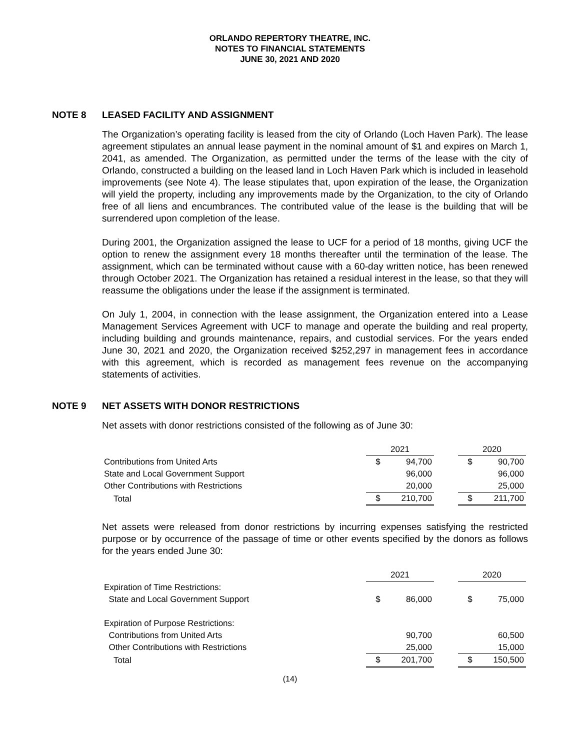ORLANDO REPERTORY THEATRE, INC.
NOTES TO FINANCIAL STATEMENTS
JUNE 30, 2021 AND 2020
NOTE 8 LEASED FACILITY AND ASSIGNMENT
The Organization’s operating facility is leased from the city of Orlando (Loch Haven Park). The lease agreement stipulates an annual lease payment in the nominal amount of $1 and expires on March 1, 2041, as amended. The Organization, as permitted under the terms of the lease with the city of Orlando, constructed a building on the leased land in Loch Haven Park which is included in leasehold improvements (see Note 4). The lease stipulates that, upon expiration of the lease, the Organization will yield the property, including any improvements made by the Organization, to the city of Orlando free of all liens and encumbrances. The contributed value of the lease is the building that will be surrendered upon completion of the lease.
During 2001, the Organization assigned the lease to UCF for a period of 18 months, giving UCF the option to renew the assignment every 18 months thereafter until the termination of the lease. The assignment, which can be terminated without cause with a 60-day written notice, has been renewed through October 2021. The Organization has retained a residual interest in the lease, so that they will reassume the obligations under the lease if the assignment is terminated.
On July 1, 2004, in connection with the lease assignment, the Organization entered into a Lease Management Services Agreement with UCF to manage and operate the building and real property, including building and grounds maintenance, repairs, and custodial services. For the years ended June 30, 2021 and 2020, the Organization received $252,297 in management fees in accordance with this agreement, which is recorded as management fees revenue on the accompanying statements of activities.
NOTE 9 NET ASSETS WITH DONOR RESTRICTIONS
Net assets with donor restrictions consisted of the following as of June 30:
| | 2021 | | | 2020 | |
| Contributions from United Arts | $ | 94,700 | | $ | 90,700 |
| State and Local Government Support | | 96,000 | | | 96,000 |
| Other Contributions with Restrictions | | 20,000 | | | 25,000 |
| Total | $ | 210,700 | | $ | 211,700 |
Net assets were released from donor restrictions by incurring expenses satisfying the restricted purpose or by occurrence of the passage of time or other events specified by the donors as follows for the years ended June 30:
| | 2021 | | | 2020 | |
| Expiration of Time Restrictions: | | | | | |
| State and Local Government Support | $ | 86,000 | | $ | 75,000 |
| Expiration of Purpose Restrictions: | | | | | |
| Contributions from United Arts | | 90,700 | | | 60,500 |
| Other Contributions with Restrictions | | 25,000 | | | 15,000 |
| Total | $ | 201,700 | | $ | 150,500 |
(14)